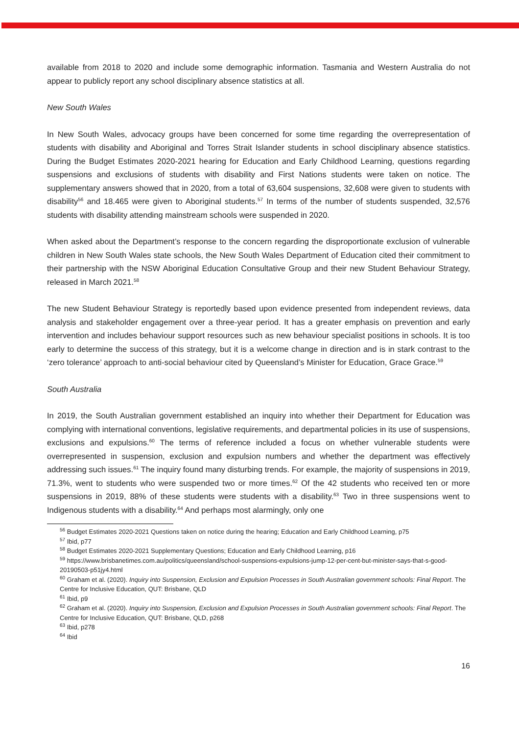available from 2018 to 2020 and include some demographic information. Tasmania and Western Australia do not appear to publicly report any school disciplinary absence statistics at all.
New South Wales
In New South Wales, advocacy groups have been concerned for some time regarding the overrepresentation of students with disability and Aboriginal and Torres Strait Islander students in school disciplinary absence statistics. During the Budget Estimates 2020-2021 hearing for Education and Early Childhood Learning, questions regarding suspensions and exclusions of students with disability and First Nations students were taken on notice. The supplementary answers showed that in 2020, from a total of 63,604 suspensions, 32,608 were given to students with disability<sup>56</sup> and 18.465 were given to Aboriginal students.<sup>57</sup> In terms of the number of students suspended, 32,576 students with disability attending mainstream schools were suspended in 2020.
When asked about the Department’s response to the concern regarding the disproportionate exclusion of vulnerable children in New South Wales state schools, the New South Wales Department of Education cited their commitment to their partnership with the NSW Aboriginal Education Consultative Group and their new Student Behaviour Strategy, released in March 2021.<sup>58</sup>
The new Student Behaviour Strategy is reportedly based upon evidence presented from independent reviews, data analysis and stakeholder engagement over a three-year period. It has a greater emphasis on prevention and early intervention and includes behaviour support resources such as new behaviour specialist positions in schools. It is too early to determine the success of this strategy, but it is a welcome change in direction and is in stark contrast to the ‘zero tolerance’ approach to anti-social behaviour cited by Queensland’s Minister for Education, Grace Grace.<sup>59</sup>
South Australia
In 2019, the South Australian government established an inquiry into whether their Department for Education was complying with international conventions, legislative requirements, and departmental policies in its use of suspensions, exclusions and expulsions.<sup>60</sup> The terms of reference included a focus on whether vulnerable students were overrepresented in suspension, exclusion and expulsion numbers and whether the department was effectively addressing such issues.<sup>61</sup> The inquiry found many disturbing trends. For example, the majority of suspensions in 2019, 71.3%, went to students who were suspended two or more times.<sup>62</sup> Of the 42 students who received ten or more suspensions in 2019, 88% of these students were students with a disability.<sup>63</sup> Two in three suspensions went to Indigenous students with a disability.<sup>64</sup> And perhaps most alarmingly, only one
<sup>56</sup> Budget Estimates 2020-2021 Questions taken on notice during the hearing; Education and Early Childhood Learning, p75
<sup>57</sup> Ibid, p77
<sup>58</sup> Budget Estimates 2020-2021 Supplementary Questions; Education and Early Childhood Learning, p16
<sup>59</sup> https://www.brisbanetimes.com.au/politics/queensland/school-suspensions-expulsions-jump-12-per-cent-but-minister-says-that-s-good-20190503-p51jy4.html
<sup>60</sup> Graham et al. (2020). Inquiry into Suspension, Exclusion and Expulsion Processes in South Australian government schools: Final Report. The Centre for Inclusive Education, QUT: Brisbane, QLD
<sup>61</sup> Ibid, p9
<sup>62</sup> Graham et al. (2020). Inquiry into Suspension, Exclusion and Expulsion Processes in South Australian government schools: Final Report. The Centre for Inclusive Education, QUT: Brisbane, QLD, p268
<sup>63</sup> Ibid, p278
<sup>64</sup> Ibid
16